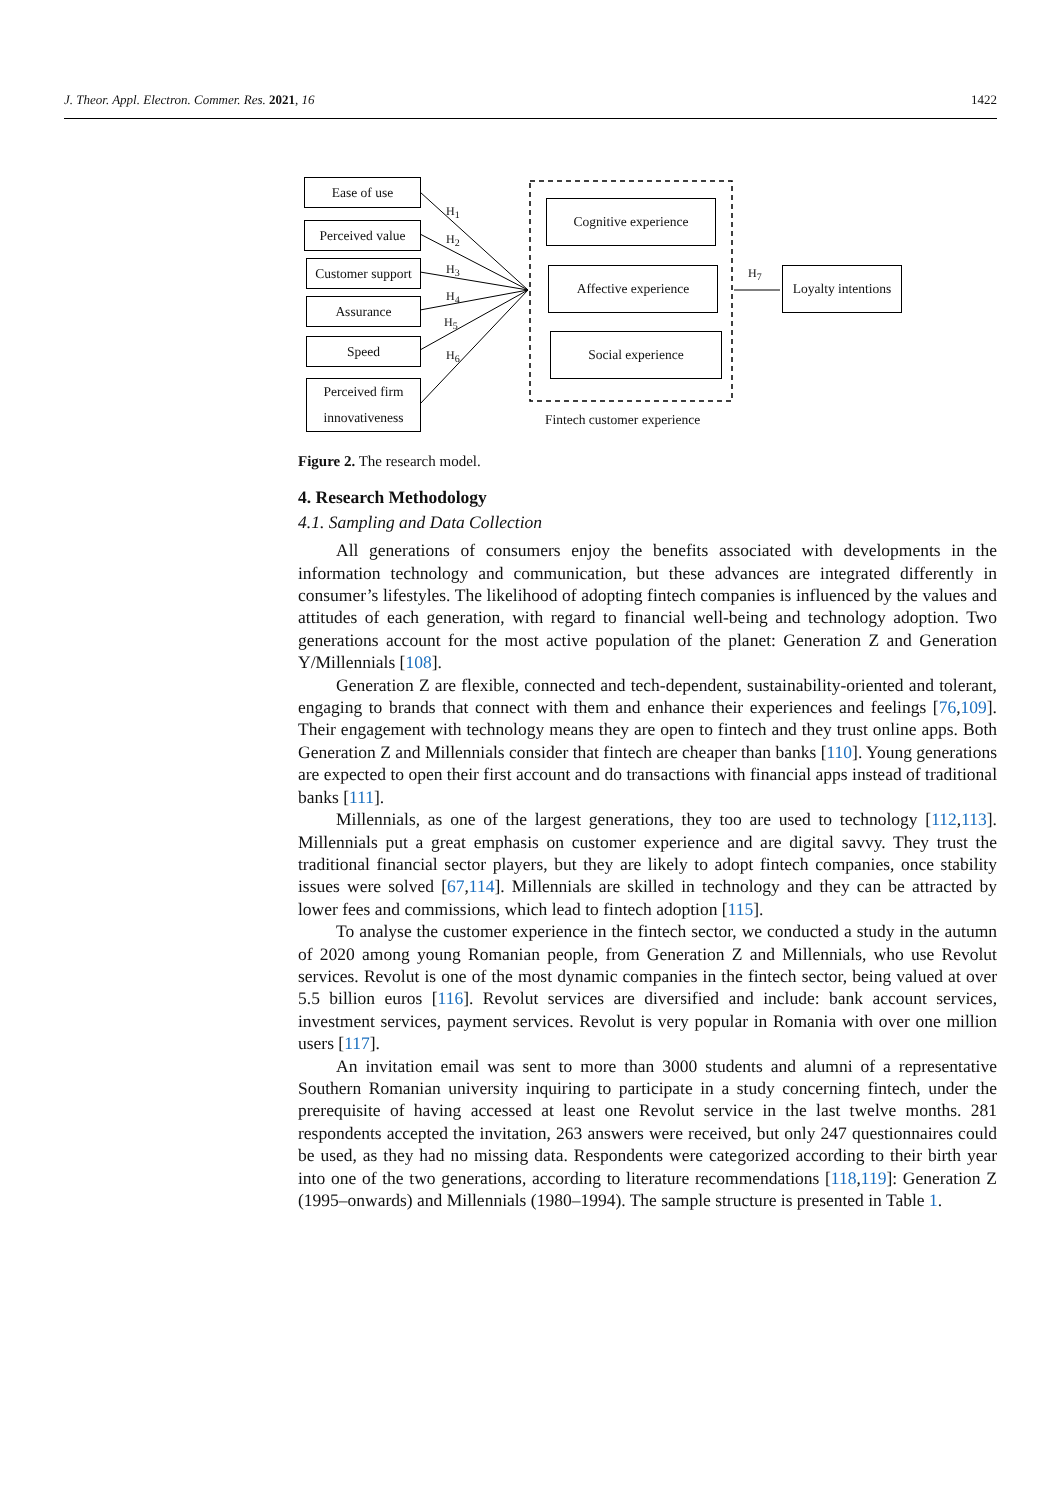J. Theor. Appl. Electron. Commer. Res. 2021, 16 1422
Ease of use
Perceived value
Customer support
Assurance
Speed
Perceived firm innovativeness
H<sub>1</sub>
H<sub>2</sub>
H<sub>3</sub>
H<sub>4</sub>
H<sub>5</sub>
H<sub>6</sub>
Cognitive experience
Affective experience
Social experience
H<sub>7</sub>
Loyalty intentions
Fintech customer experience
Figure 2. The research model.
4. Research Methodology
4.1. Sampling and Data Collection
All generations of consumers enjoy the benefits associated with developments in the information technology and communication, but these advances are integrated differently in consumer’s lifestyles. The likelihood of adopting fintech companies is influenced by the values and attitudes of each generation, with regard to financial well-being and technology adoption. Two generations account for the most active population of the planet: Generation Z and Generation Y/Millennials [108].
Generation Z are flexible, connected and tech-dependent, sustainability-oriented and tolerant, engaging to brands that connect with them and enhance their experiences and feelings [76,109]. Their engagement with technology means they are open to fintech and they trust online apps. Both Generation Z and Millennials consider that fintech are cheaper than banks [110]. Young generations are expected to open their first account and do transactions with financial apps instead of traditional banks [111].
Millennials, as one of the largest generations, they too are used to technology [112,113]. Millennials put a great emphasis on customer experience and are digital savvy. They trust the traditional financial sector players, but they are likely to adopt fintech companies, once stability issues were solved [67,114]. Millennials are skilled in technology and they can be attracted by lower fees and commissions, which lead to fintech adoption [115].
To analyse the customer experience in the fintech sector, we conducted a study in the autumn of 2020 among young Romanian people, from Generation Z and Millennials, who use Revolut services. Revolut is one of the most dynamic companies in the fintech sector, being valued at over 5.5 billion euros [116]. Revolut services are diversified and include: bank account services, investment services, payment services. Revolut is very popular in Romania with over one million users [117].
An invitation email was sent to more than 3000 students and alumni of a representative Southern Romanian university inquiring to participate in a study concerning fintech, under the prerequisite of having accessed at least one Revolut service in the last twelve months. 281 respondents accepted the invitation, 263 answers were received, but only 247 questionnaires could be used, as they had no missing data. Respondents were categorized according to their birth year into one of the two generations, according to literature recommendations [118,119]: Generation Z (1995–onwards) and Millennials (1980–1994). The sample structure is presented in Table 1.